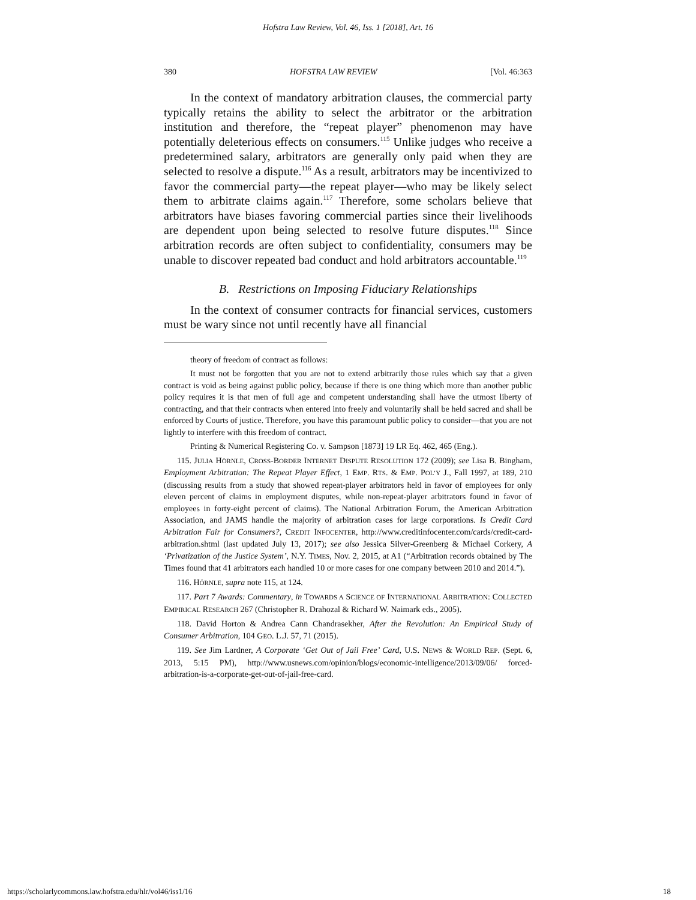Hofstra Law Review, Vol. 46, Iss. 1 [2018], Art. 16
380 HOFSTRA LAW REVIEW [Vol. 46:363
In the context of mandatory arbitration clauses, the commercial party typically retains the ability to select the arbitrator or the arbitration institution and therefore, the “repeat player” phenomenon may have potentially deleterious effects on consumers.<sup>115</sup> Unlike judges who receive a predetermined salary, arbitrators are generally only paid when they are selected to resolve a dispute.<sup>116</sup> As a result, arbitrators may be incentivized to favor the commercial party—the repeat player—who may be likely select them to arbitrate claims again.<sup>117</sup> Therefore, some scholars believe that arbitrators have biases favoring commercial parties since their livelihoods are dependent upon being selected to resolve future disputes.<sup>118</sup> Since arbitration records are often subject to confidentiality, consumers may be unable to discover repeated bad conduct and hold arbitrators accountable.<sup>119</sup>
B. Restrictions on Imposing Fiduciary Relationships
In the context of consumer contracts for financial services, customers must be wary since not until recently have all financial
theory of freedom of contract as follows:
It must not be forgotten that you are not to extend arbitrarily those rules which say that a given contract is void as being against public policy, because if there is one thing which more than another public policy requires it is that men of full age and competent understanding shall have the utmost liberty of contracting, and that their contracts when entered into freely and voluntarily shall be held sacred and shall be enforced by Courts of justice. Therefore, you have this paramount public policy to consider—that you are not lightly to interfere with this freedom of contract.
Printing & Numerical Registering Co. v. Sampson [1873] 19 LR Eq. 462, 465 (Eng.).
115. JULIA HÖRNLE, CROSS-BORDER INTERNET DISPUTE RESOLUTION 172 (2009); see Lisa B. Bingham, Employment Arbitration: The Repeat Player Effect, 1 EMP. RTS. & EMP. POL’Y J., Fall 1997, at 189, 210 (discussing results from a study that showed repeat-player arbitrators held in favor of employees for only eleven percent of claims in employment disputes, while non-repeat-player arbitrators found in favor of employees in forty-eight percent of claims). The National Arbitration Forum, the American Arbitration Association, and JAMS handle the majority of arbitration cases for large corporations. Is Credit Card Arbitration Fair for Consumers?, CREDIT INFOCENTER, http://www.creditinfocenter.com/cards/credit-card-arbitration.shtml (last updated July 13, 2017); see also Jessica Silver-Greenberg & Michael Corkery, A ‘Privatization of the Justice System’, N.Y. TIMES, Nov. 2, 2015, at A1 (“Arbitration records obtained by The Times found that 41 arbitrators each handled 10 or more cases for one company between 2010 and 2014.”).
116. HÖRNLE, supra note 115, at 124.
117. Part 7 Awards: Commentary, in TOWARDS A SCIENCE OF INTERNATIONAL ARBITRATION: COLLECTED EMPIRICAL RESEARCH 267 (Christopher R. Drahozal & Richard W. Naimark eds., 2005).
118. David Horton & Andrea Cann Chandrasekher, After the Revolution: An Empirical Study of Consumer Arbitration, 104 GEO. L.J. 57, 71 (2015).
119. See Jim Lardner, A Corporate ‘Get Out of Jail Free’ Card, U.S. NEWS & WORLD REP. (Sept. 6, 2013, 5:15 PM), http://www.usnews.com/opinion/blogs/economic-intelligence/2013/09/06/ forced-arbitration-is-a-corporate-get-out-of-jail-free-card.
https://scholarlycommons.law.hofstra.edu/hlr/vol46/iss1/16 18